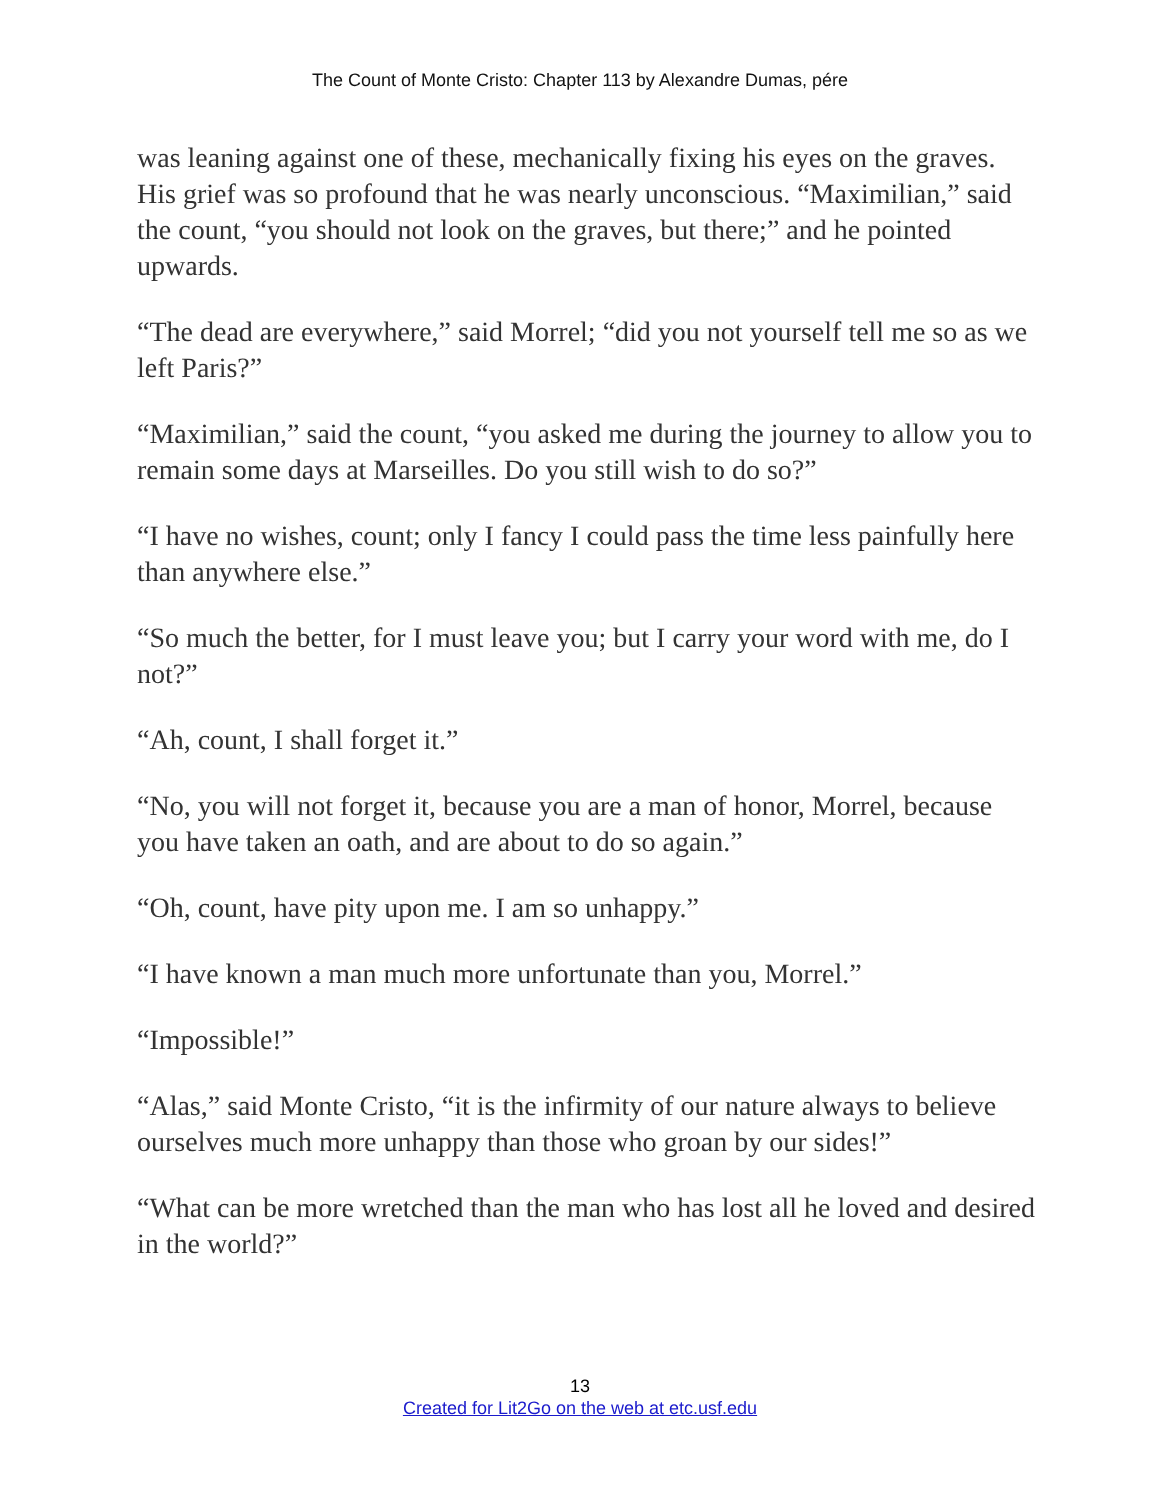The Count of Monte Cristo: Chapter 113 by Alexandre Dumas, pére
was leaning against one of these, mechanically fixing his eyes on the graves. His grief was so profound that he was nearly unconscious. “Maximilian,” said the count, “you should not look on the graves, but there;” and he pointed upwards.
“The dead are everywhere,” said Morrel; “did you not yourself tell me so as we left Paris?”
“Maximilian,” said the count, “you asked me during the journey to allow you to remain some days at Marseilles. Do you still wish to do so?”
“I have no wishes, count; only I fancy I could pass the time less painfully here than anywhere else.”
“So much the better, for I must leave you; but I carry your word with me, do I not?”
“Ah, count, I shall forget it.”
“No, you will not forget it, because you are a man of honor, Morrel, because you have taken an oath, and are about to do so again.”
“Oh, count, have pity upon me. I am so unhappy.”
“I have known a man much more unfortunate than you, Morrel.”
“Impossible!”
“Alas,” said Monte Cristo, “it is the infirmity of our nature always to believe ourselves much more unhappy than those who groan by our sides!”
“What can be more wretched than the man who has lost all he loved and desired in the world?”
13
Created for Lit2Go on the web at etc.usf.edu